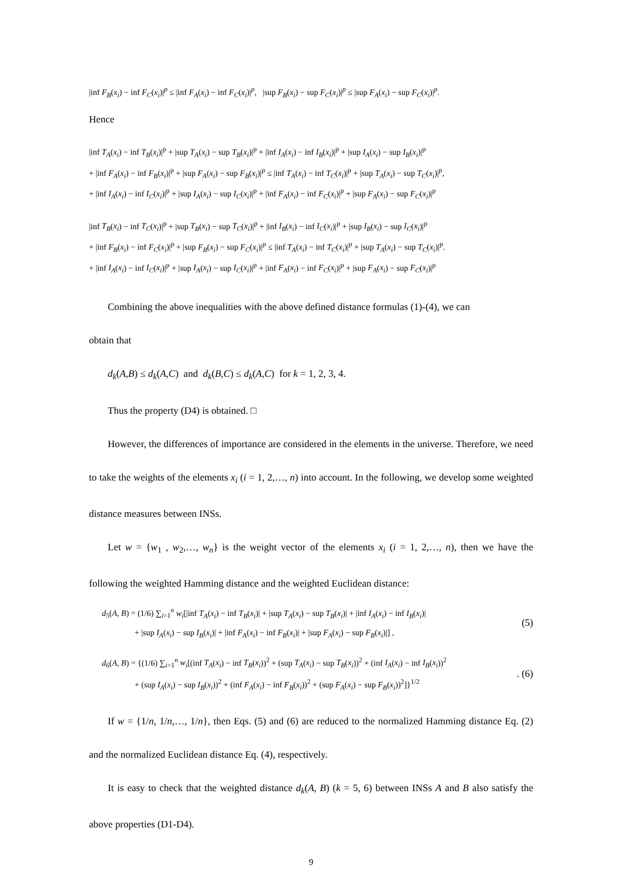|inf F<sub>B</sub>(x<sub>i</sub>) − inf F<sub>C</sub>(x<sub>i</sub>)|<sup>p</sup> ≤ |inf F<sub>A</sub>(x<sub>i</sub>) − inf F<sub>C</sub>(x<sub>i</sub>)|<sup>p</sup>, |sup F<sub>B</sub>(x<sub>i</sub>) − sup F<sub>C</sub>(x<sub>i</sub>)|<sup>p</sup> ≤ |sup F<sub>A</sub>(x<sub>i</sub>) − sup F<sub>C</sub>(x<sub>i</sub>)|<sup>p</sup>.
Hence
|inf T<sub>A</sub>(x<sub>i</sub>) − inf T<sub>B</sub>(x<sub>i</sub>)|<sup>p</sup> + |sup T<sub>A</sub>(x<sub>i</sub>) − sup T<sub>B</sub>(x<sub>i</sub>)|<sup>p</sup> + |inf I<sub>A</sub>(x<sub>i</sub>) − inf I<sub>B</sub>(x<sub>i</sub>)|<sup>p</sup> + |sup I<sub>A</sub>(x<sub>i</sub>) − sup I<sub>B</sub>(x<sub>i</sub>)|<sup>p</sup>
+ |inf F<sub>A</sub>(x<sub>i</sub>) − inf F<sub>B</sub>(x<sub>i</sub>)|<sup>p</sup> + |sup F<sub>A</sub>(x<sub>i</sub>) − sup F<sub>B</sub>(x<sub>i</sub>)|<sup>p</sup> ≤ |inf T<sub>A</sub>(x<sub>i</sub>) − inf T<sub>C</sub>(x<sub>i</sub>)|<sup>p</sup> + |sup T<sub>A</sub>(x<sub>i</sub>) − sup T<sub>C</sub>(x<sub>i</sub>)|<sup>p</sup>,
+ |inf I<sub>A</sub>(x<sub>i</sub>) − inf I<sub>C</sub>(x<sub>i</sub>)|<sup>p</sup> + |sup I<sub>A</sub>(x<sub>i</sub>) − sup I<sub>C</sub>(x<sub>i</sub>)|<sup>p</sup> + |inf F<sub>A</sub>(x<sub>i</sub>) − inf F<sub>C</sub>(x<sub>i</sub>)|<sup>p</sup> + |sup F<sub>A</sub>(x<sub>i</sub>) − sup F<sub>C</sub>(x<sub>i</sub>)|<sup>p</sup>
|inf T<sub>B</sub>(x<sub>i</sub>) − inf T<sub>C</sub>(x<sub>i</sub>)|<sup>p</sup> + |sup T<sub>B</sub>(x<sub>i</sub>) − sup T<sub>C</sub>(x<sub>i</sub>)|<sup>p</sup> + |inf I<sub>B</sub>(x<sub>i</sub>) − inf I<sub>C</sub>(x<sub>i</sub>)|<sup>p</sup> + |sup I<sub>B</sub>(x<sub>i</sub>) − sup I<sub>C</sub>(x<sub>i</sub>)|<sup>p</sup>
+ |inf F<sub>B</sub>(x<sub>i</sub>) − inf F<sub>C</sub>(x<sub>i</sub>)|<sup>p</sup> + |sup F<sub>B</sub>(x<sub>i</sub>) − sup F<sub>C</sub>(x<sub>i</sub>)|<sup>p</sup> ≤ |inf T<sub>A</sub>(x<sub>i</sub>) − inf T<sub>C</sub>(x<sub>i</sub>)|<sup>p</sup> + |sup T<sub>A</sub>(x<sub>i</sub>) − sup T<sub>C</sub>(x<sub>i</sub>)|<sup>p</sup>.
+ |inf I<sub>A</sub>(x<sub>i</sub>) − inf I<sub>C</sub>(x<sub>i</sub>)|<sup>p</sup> + |sup I<sub>A</sub>(x<sub>i</sub>) − sup I<sub>C</sub>(x<sub>i</sub>)|<sup>p</sup> + |inf F<sub>A</sub>(x<sub>i</sub>) − inf F<sub>C</sub>(x<sub>i</sub>)|<sup>p</sup> + |sup F<sub>A</sub>(x<sub>i</sub>) − sup F<sub>C</sub>(x<sub>i</sub>)|<sup>p</sup>
Combining the above inequalities with the above defined distance formulas (1)-(4), we can
obtain that
d<sub>k</sub>(A,B) ≤ d<sub>k</sub>(A,C) and d<sub>k</sub>(B,C) ≤ d<sub>k</sub>(A,C) for k = 1, 2, 3, 4.
Thus the property (D4) is obtained. □
However, the differences of importance are considered in the elements in the universe. Therefore, we need to take the weights of the elements x<sub>i</sub> (i = 1, 2,…, n) into account. In the following, we develop some weighted distance measures between INSs.
Let w = {w<sub>1</sub> , w<sub>2</sub>,…, w<sub>n</sub>} is the weight vector of the elements x<sub>i</sub> (i = 1, 2,…, n), then we have the following the weighted Hamming distance and the weighted Euclidean distance:
d<sub>5</sub>(A, B) = (1/6) ∑<sub>i=1</sub><sup>n</sup> w<sub>i</sub>[|inf T<sub>A</sub>(x<sub>i</sub>) − inf T<sub>B</sub>(x<sub>i</sub>)| + |sup T<sub>A</sub>(x<sub>i</sub>) − sup T<sub>B</sub>(x<sub>i</sub>)| + |inf I<sub>A</sub>(x<sub>i</sub>) − inf I<sub>B</sub>(x<sub>i</sub>)|
+ |sup I<sub>A</sub>(x<sub>i</sub>) − sup I<sub>B</sub>(x<sub>i</sub>)| + |inf F<sub>A</sub>(x<sub>i</sub>) − inf F<sub>B</sub>(x<sub>i</sub>)| + |sup F<sub>A</sub>(x<sub>i</sub>) − sup F<sub>B</sub>(x<sub>i</sub>)|] ,
(5)
d<sub>6</sub>(A, B) = {(1/6) ∑<sub>i=1</sub><sup>n</sup> w<sub>i</sub>[(inf T<sub>A</sub>(x<sub>i</sub>) − inf T<sub>B</sub>(x<sub>i</sub>))<sup>2</sup> + (sup T<sub>A</sub>(x<sub>i</sub>) − sup T<sub>B</sub>(x<sub>i</sub>))<sup>2</sup> + (inf I<sub>A</sub>(x<sub>i</sub>) − inf I<sub>B</sub>(x<sub>i</sub>))<sup>2</sup>
+ (sup I<sub>A</sub>(x<sub>i</sub>) − sup I<sub>B</sub>(x<sub>i</sub>))<sup>2</sup> + (inf F<sub>A</sub>(x<sub>i</sub>) − inf F<sub>B</sub>(x<sub>i</sub>))<sup>2</sup> + (sup F<sub>A</sub>(x<sub>i</sub>) − sup F<sub>B</sub>(x<sub>i</sub>))<sup>2</sup>]}<sup>1/2</sup>
. (6)
If w = {1/n, 1/n,…, 1/n}, then Eqs. (5) and (6) are reduced to the normalized Hamming distance Eq. (2) and the normalized Euclidean distance Eq. (4), respectively.
It is easy to check that the weighted distance d<sub>k</sub>(A, B) (k = 5, 6) between INSs A and B also satisfy the above properties (D1-D4).
9